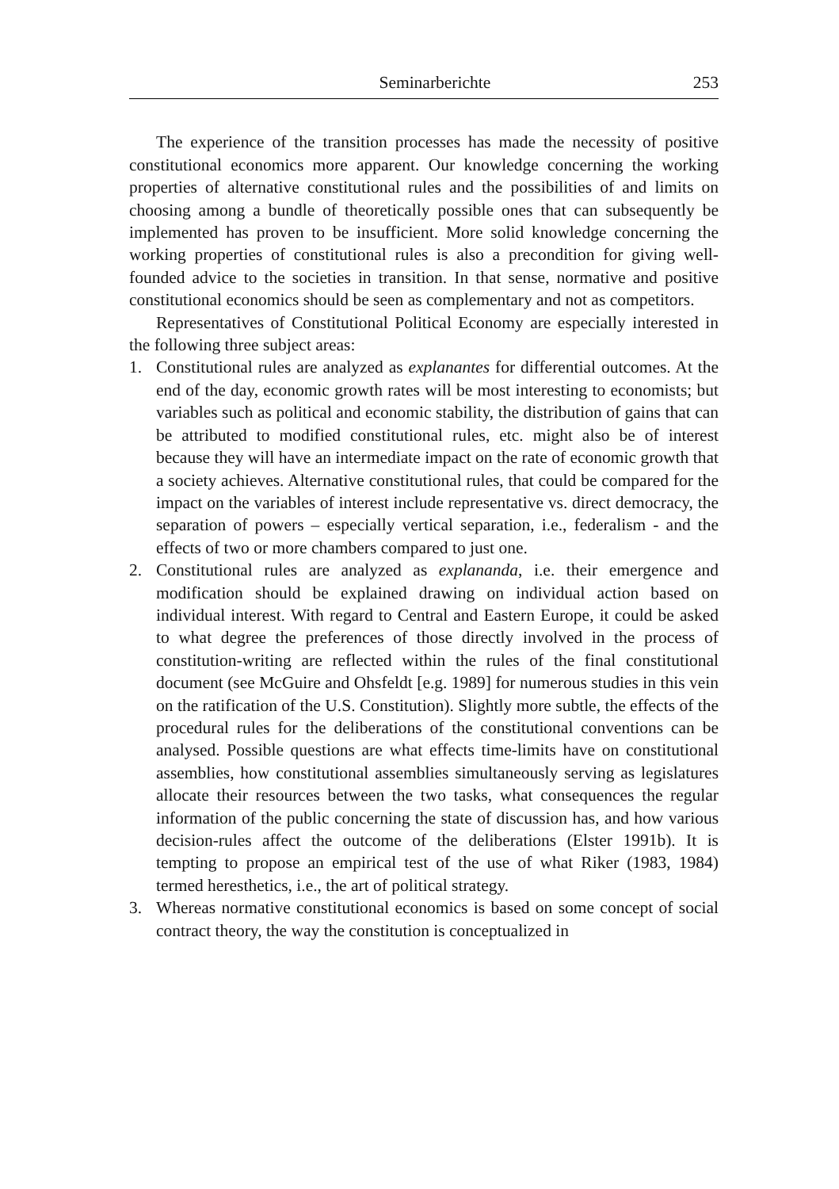Seminarberichte 253
The experience of the transition processes has made the necessity of positive constitutional economics more apparent. Our knowledge concerning the working properties of alternative constitutional rules and the possibilities of and limits on choosing among a bundle of theoretically possible ones that can subsequently be implemented has proven to be insufficient. More solid knowledge concerning the working properties of constitutional rules is also a precondition for giving well-founded advice to the societies in transition. In that sense, normative and positive constitutional economics should be seen as complementary and not as competitors.
Representatives of Constitutional Political Economy are especially interested in the following three subject areas:
1. Constitutional rules are analyzed as explanantes for differential outcomes. At the end of the day, economic growth rates will be most interesting to economists; but variables such as political and economic stability, the distribution of gains that can be attributed to modified constitutional rules, etc. might also be of interest because they will have an intermediate impact on the rate of economic growth that a society achieves. Alternative constitutional rules, that could be compared for the impact on the variables of interest include representative vs. direct democracy, the separation of powers – especially vertical separation, i.e., federalism - and the effects of two or more chambers compared to just one.
2. Constitutional rules are analyzed as explananda, i.e. their emergence and modification should be explained drawing on individual action based on individual interest. With regard to Central and Eastern Europe, it could be asked to what degree the preferences of those directly involved in the process of constitution-writing are reflected within the rules of the final constitutional document (see McGuire and Ohsfeldt [e.g. 1989] for numerous studies in this vein on the ratification of the U.S. Constitution). Slightly more subtle, the effects of the procedural rules for the deliberations of the constitutional conventions can be analysed. Possible questions are what effects time-limits have on constitutional assemblies, how constitutional assemblies simultaneously serving as legislatures allocate their resources between the two tasks, what consequences the regular information of the public concerning the state of discussion has, and how various decision-rules affect the outcome of the deliberations (Elster 1991b). It is tempting to propose an empirical test of the use of what Riker (1983, 1984) termed heresthetics, i.e., the art of political strategy.
3. Whereas normative constitutional economics is based on some concept of social contract theory, the way the constitution is conceptualized in